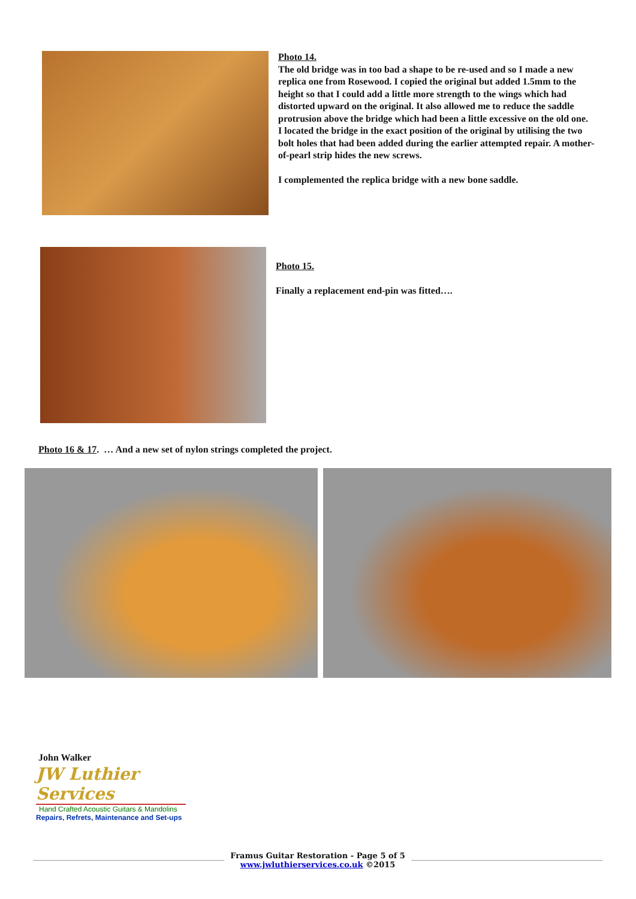Photo 14.
The old bridge was in too bad a shape to be re-used and so I made a new replica one from Rosewood. I copied the original but added 1.5mm to the height so that I could add a little more strength to the wings which had distorted upward on the original. It also allowed me to reduce the saddle protrusion above the bridge which had been a little excessive on the old one.
I located the bridge in the exact position of the original by utilising the two bolt holes that had been added during the earlier attempted repair. A mother-of-pearl strip hides the new screws.
I complemented the replica bridge with a new bone saddle.
Photo 15.
Finally a replacement end-pin was fitted….
Photo 16 & 17. … And a new set of nylon strings completed the project.
John Walker
JW Luthier Services
Hand Crafted Acoustic Guitars & Mandolins
Repairs, Refrets, Maintenance and Set-ups
Framus Guitar Restoration - Page 5 of 5
www.jwluthierservices.co.uk ©2015